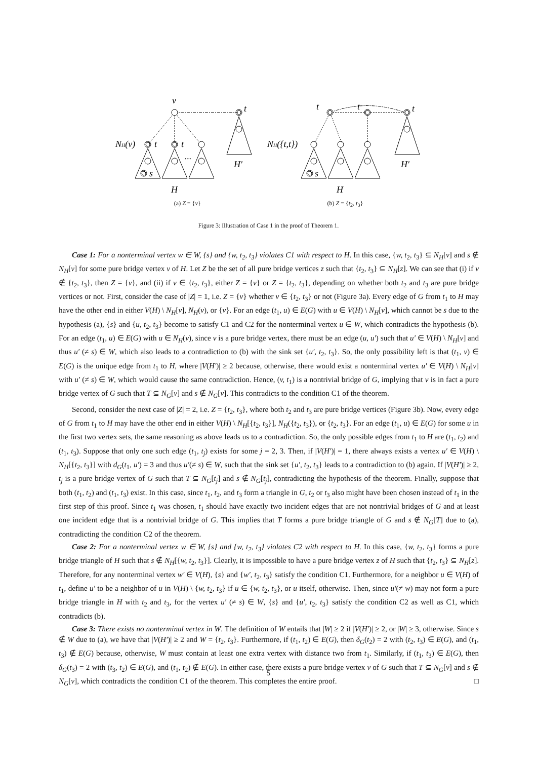v
t
NH(v)
t
t
s
...
H′
H
t
t
t
NH({t,t})
s
H′
H
(a) Z = {v} (b) Z = {t<sub>2</sub>, t<sub>3</sub>}
Figure 3: Illustration of Case 1 in the proof of Theorem 1.
Case 1: For a nonterminal vertex w ∈ W, {s} and {w, t<sub>2</sub>, t<sub>3</sub>} violates C1 with respect to H. In this case, {w, t<sub>2</sub>, t<sub>3</sub>} ⊆ N<sub>H</sub>[v] and s ∉ N<sub>H</sub>[v] for some pure bridge vertex v of H. Let Z be the set of all pure bridge vertices z such that {t<sub>2</sub>, t<sub>3</sub>} ⊆ N<sub>H</sub>[z]. We can see that (i) if v ∉ {t<sub>2</sub>, t<sub>3</sub>}, then Z = {v}, and (ii) if v ∈ {t<sub>2</sub>, t<sub>3</sub>}, either Z = {v} or Z = {t<sub>2</sub>, t<sub>3</sub>}, depending on whether both t<sub>2</sub> and t<sub>3</sub> are pure bridge vertices or not. First, consider the case of |Z| = 1, i.e. Z = {v} whether v ∈ {t<sub>2</sub>, t<sub>3</sub>} or not (Figure 3a). Every edge of G from t<sub>1</sub> to H may have the other end in either V(H) \ N<sub>H</sub>[v], N<sub>H</sub>(v), or {v}. For an edge (t<sub>1</sub>, u) ∈ E(G) with u ∈ V(H) \ N<sub>H</sub>[v], which cannot be s due to the hypothesis (a), {s} and {u, t<sub>2</sub>, t<sub>3</sub>} become to satisfy C1 and C2 for the nonterminal vertex u ∈ W, which contradicts the hypothesis (b). For an edge (t<sub>1</sub>, u) ∈ E(G) with u ∈ N<sub>H</sub>(v), since v is a pure bridge vertex, there must be an edge (u, u′) such that u′ ∈ V(H) \ N<sub>H</sub>[v] and thus u′ (≠ s) ∈ W, which also leads to a contradiction to (b) with the sink set {u′, t<sub>2</sub>, t<sub>3</sub>}. So, the only possibility left is that (t<sub>1</sub>, v) ∈ E(G) is the unique edge from t<sub>1</sub> to H, where |V(H′)| ≥ 2 because, otherwise, there would exist a nonterminal vertex u′ ∈ V(H) \ N<sub>H</sub>[v] with u′ (≠ s) ∈ W, which would cause the same contradiction. Hence, (v, t<sub>1</sub>) is a nontrivial bridge of G, implying that v is in fact a pure bridge vertex of G such that T ⊆ N<sub>G</sub>[v] and s ∉ N<sub>G</sub>[v]. This contradicts to the condition C1 of the theorem.
Second, consider the next case of |Z| = 2, i.e. Z = {t<sub>2</sub>, t<sub>3</sub>}, where both t<sub>2</sub> and t<sub>3</sub> are pure bridge vertices (Figure 3b). Now, every edge of G from t<sub>1</sub> to H may have the other end in either V(H) \ N<sub>H</sub>[{t<sub>2</sub>, t<sub>3</sub>}], N<sub>H</sub>({t<sub>2</sub>, t<sub>3</sub>}), or {t<sub>2</sub>, t<sub>3</sub>}. For an edge (t<sub>1</sub>, u) ∈ E(G) for some u in the first two vertex sets, the same reasoning as above leads us to a contradiction. So, the only possible edges from t<sub>1</sub> to H are (t<sub>1</sub>, t<sub>2</sub>) and (t<sub>1</sub>, t<sub>3</sub>). Suppose that only one such edge (t<sub>1</sub>, t<sub>j</sub>) exists for some j = 2, 3. Then, if |V(H′)| = 1, there always exists a vertex u′ ∈ V(H) \ N<sub>H</sub>[{t<sub>2</sub>, t<sub>3</sub>}] with d<sub>G</sub>(t<sub>1</sub>, u′) = 3 and thus u′(≠ s) ∈ W, such that the sink set {u′, t<sub>2</sub>, t<sub>3</sub>} leads to a contradiction to (b) again. If |V(H′)| ≥ 2, t<sub>j</sub> is a pure bridge vertex of G such that T ⊆ N<sub>G</sub>[t<sub>j</sub>] and s ∉ N<sub>G</sub>[t<sub>j</sub>], contradicting the hypothesis of the theorem. Finally, suppose that both (t<sub>1</sub>, t<sub>2</sub>) and (t<sub>1</sub>, t<sub>3</sub>) exist. In this case, since t<sub>1</sub>, t<sub>2</sub>, and t<sub>3</sub> form a triangle in G, t<sub>2</sub> or t<sub>3</sub> also might have been chosen instead of t<sub>1</sub> in the first step of this proof. Since t<sub>1</sub> was chosen, t<sub>1</sub> should have exactly two incident edges that are not nontrivial bridges of G and at least one incident edge that is a nontrivial bridge of G. This implies that T forms a pure bridge triangle of G and s ∉ N<sub>G</sub>[T] due to (a), contradicting the condition C2 of the theorem.
Case 2: For a nonterminal vertex w ∈ W, {s} and {w, t<sub>2</sub>, t<sub>3</sub>} violates C2 with respect to H. In this case, {w, t<sub>2</sub>, t<sub>3</sub>} forms a pure bridge triangle of H such that s ∉ N<sub>H</sub>[{w, t<sub>2</sub>, t<sub>3</sub>}]. Clearly, it is impossible to have a pure bridge vertex z of H such that {t<sub>2</sub>, t<sub>3</sub>} ⊆ N<sub>H</sub>[z]. Therefore, for any nonterminal vertex w′ ∈ V(H), {s} and {w′, t<sub>2</sub>, t<sub>3</sub>} satisfy the condition C1. Furthermore, for a neighbor u ∈ V(H) of t<sub>1</sub>, define u′ to be a neighbor of u in V(H) \ {w, t<sub>2</sub>, t<sub>3</sub>} if u ∈ {w, t<sub>2</sub>, t<sub>3</sub>}, or u itself, otherwise. Then, since u′(≠ w) may not form a pure bridge triangle in H with t<sub>2</sub> and t<sub>3</sub>, for the vertex u′ (≠ s) ∈ W, {s} and {u′, t<sub>2</sub>, t<sub>3</sub>} satisfy the condition C2 as well as C1, which contradicts (b).
Case 3: There exists no nonterminal vertex in W. The definition of W entails that |W| ≥ 2 if |V(H′)| ≥ 2, or |W| ≥ 3, otherwise. Since s ∉ W due to (a), we have that |V(H′)| ≥ 2 and W = {t<sub>2</sub>, t<sub>3</sub>}. Furthermore, if (t<sub>1</sub>, t<sub>2</sub>) ∈ E(G), then δ<sub>G</sub>(t<sub>2</sub>) = 2 with (t<sub>2</sub>, t<sub>3</sub>) ∈ E(G), and (t<sub>1</sub>, t<sub>3</sub>) ∉ E(G) because, otherwise, W must contain at least one extra vertex with distance two from t<sub>1</sub>. Similarly, if (t<sub>1</sub>, t<sub>3</sub>) ∈ E(G), then δ<sub>G</sub>(t<sub>3</sub>) = 2 with (t<sub>3</sub>, t<sub>2</sub>) ∈ E(G), and (t<sub>1</sub>, t<sub>2</sub>) ∉ E(G). In either case, there exists a pure bridge vertex v of G such that T ⊆ N<sub>G</sub>[v] and s ∉ N<sub>G</sub>[v], which contradicts the condition C1 of the theorem. This completes the entire proof. □
5